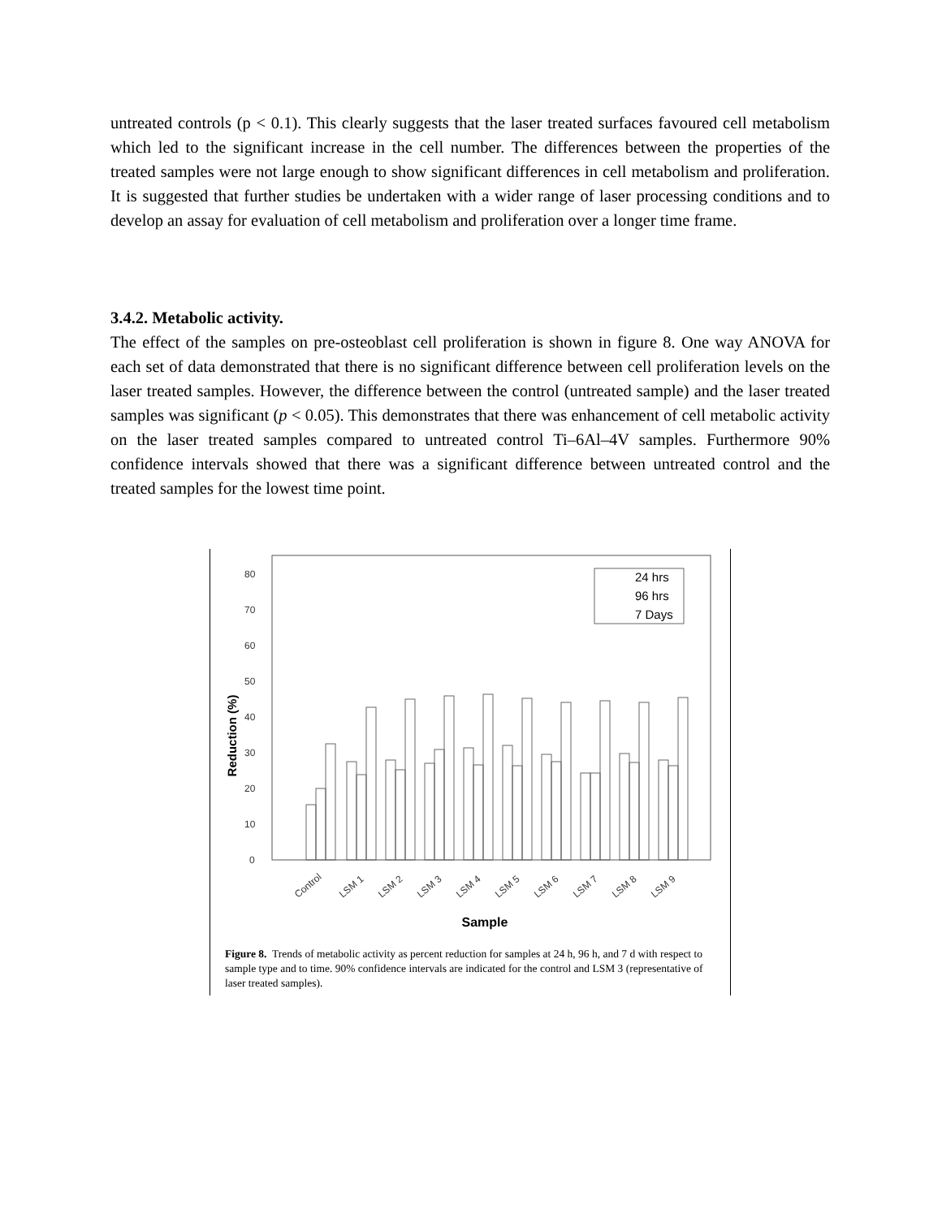untreated controls (p < 0.1). This clearly suggests that the laser treated surfaces favoured cell metabolism which led to the significant increase in the cell number. The differences between the properties of the treated samples were not large enough to show significant differences in cell metabolism and proliferation. It is suggested that further studies be undertaken with a wider range of laser processing conditions and to develop an assay for evaluation of cell metabolism and proliferation over a longer time frame.
3.4.2. Metabolic activity.
The effect of the samples on pre-osteoblast cell proliferation is shown in figure 8. One way ANOVA for each set of data demonstrated that there is no significant difference between cell proliferation levels on the laser treated samples. However, the difference between the control (untreated sample) and the laser treated samples was significant (p < 0.05). This demonstrates that there was enhancement of cell metabolic activity on the laser treated samples compared to untreated control Ti–6Al–4V samples. Furthermore 90% confidence intervals showed that there was a significant difference between untreated control and the treated samples for the lowest time point.
0
10
20
30
40
50
60
70
80
Reduction (%)
24 hrs
96 hrs
7 Days
Control
LSM 1
LSM 2
LSM 3
LSM 4
LSM 5
LSM 6
LSM 7
LSM 8
LSM 9
Sample
Figure 8. Trends of metabolic activity as percent reduction for samples at 24 h, 96 h, and 7 d with respect to sample type and to time. 90% confidence intervals are indicated for the control and LSM 3 (representative of laser treated samples).